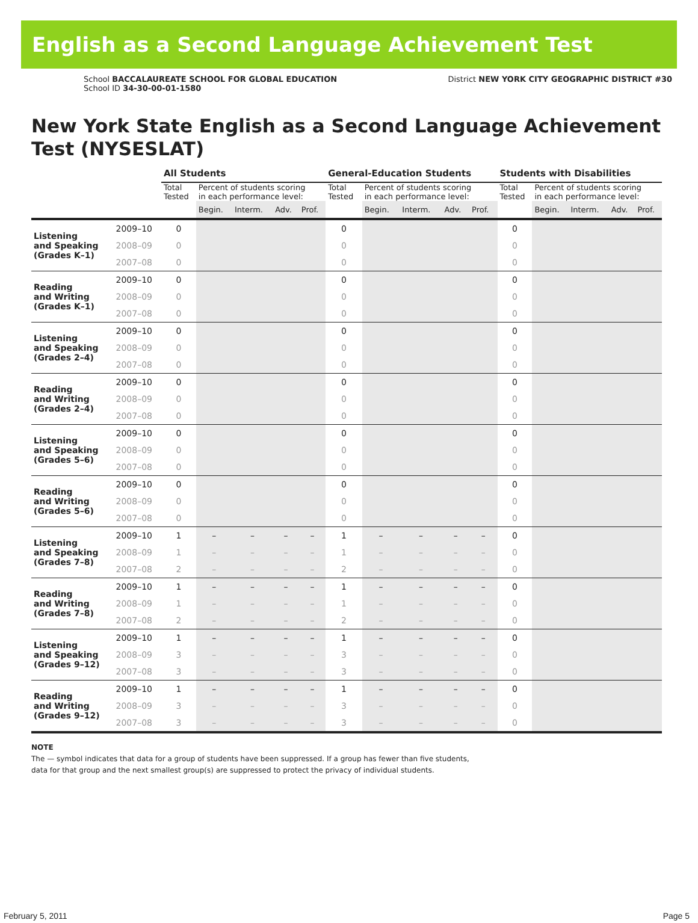English as a Second Language Achievement Test
School BACCALAUREATE SCHOOL FOR GLOBAL EDUCATION
School ID 34-30-00-01-1580
District NEW YORK CITY GEOGRAPHIC DISTRICT #30
New York State English as a Second Language Achievement Test (NYSESLAT)
| | | All Students | | | | | General-Education Students | | | | | Students with Disabilities | | | | |
| --- | --- | --- | --- | --- | --- | --- | --- | --- | --- | --- | --- | --- | --- | --- | --- | --- |
| | | Total Tested | Percent of students scoring in each performance level: | | | | Total Tested | Percent of students scoring in each performance level: | | | | Total Tested | Percent of students scoring in each performance level: | | | |
| | | | Begin. | Interm. | Adv. | Prof. | | Begin. | Interm. | Adv. | Prof. | | Begin. | Interm. | Adv. | Prof. |
| Listening and Speaking (Grades K–1) | 2009–10 | 0 | | | | | 0 | | | | | 0 | | | | |
| | 2008–09 | 0 | | | | | 0 | | | | | 0 | | | | |
| | 2007–08 | 0 | | | | | 0 | | | | | 0 | | | | |
| Reading and Writing (Grades K–1) | 2009–10 | 0 | | | | | 0 | | | | | 0 | | | | |
| | 2008–09 | 0 | | | | | 0 | | | | | 0 | | | | |
| | 2007–08 | 0 | | | | | 0 | | | | | 0 | | | | |
| Listening and Speaking (Grades 2–4) | 2009–10 | 0 | | | | | 0 | | | | | 0 | | | | |
| | 2008–09 | 0 | | | | | 0 | | | | | 0 | | | | |
| | 2007–08 | 0 | | | | | 0 | | | | | 0 | | | | |
| Reading and Writing (Grades 2–4) | 2009–10 | 0 | | | | | 0 | | | | | 0 | | | | |
| | 2008–09 | 0 | | | | | 0 | | | | | 0 | | | | |
| | 2007–08 | 0 | | | | | 0 | | | | | 0 | | | | |
| Listening and Speaking (Grades 5–6) | 2009–10 | 0 | | | | | 0 | | | | | 0 | | | | |
| | 2008–09 | 0 | | | | | 0 | | | | | 0 | | | | |
| | 2007–08 | 0 | | | | | 0 | | | | | 0 | | | | |
| Reading and Writing (Grades 5–6) | 2009–10 | 0 | | | | | 0 | | | | | 0 | | | | |
| | 2008–09 | 0 | | | | | 0 | | | | | 0 | | | | |
| | 2007–08 | 0 | | | | | 0 | | | | | 0 | | | | |
| Listening and Speaking (Grades 7–8) | 2009–10 | 1 | – | – | – | – | 1 | – | – | – | – | 0 | | | | |
| | 2008–09 | 1 | – | – | – | – | 1 | – | – | – | – | 0 | | | | |
| | 2007–08 | 2 | – | – | – | – | 2 | – | – | – | – | 0 | | | | |
| Reading and Writing (Grades 7–8) | 2009–10 | 1 | – | – | – | – | 1 | – | – | – | – | 0 | | | | |
| | 2008–09 | 1 | – | – | – | – | 1 | – | – | – | – | 0 | | | | |
| | 2007–08 | 2 | – | – | – | – | 2 | – | – | – | – | 0 | | | | |
| Listening and Speaking (Grades 9–12) | 2009–10 | 1 | – | – | – | – | 1 | – | – | – | – | 0 | | | | |
| | 2008–09 | 3 | – | – | – | – | 3 | – | – | – | – | 0 | | | | |
| | 2007–08 | 3 | – | – | – | – | 3 | – | – | – | – | 0 | | | | |
| Reading and Writing (Grades 9–12) | 2009–10 | 1 | – | – | – | – | 1 | – | – | – | – | 0 | | | | |
| | 2008–09 | 3 | – | – | – | – | 3 | – | – | – | – | 0 | | | | |
| | 2007–08 | 3 | – | – | – | – | 3 | – | – | – | – | 0 | | | | |
NOTE
The — symbol indicates that data for a group of students have been suppressed. If a group has fewer than five students,
data for that group and the next smallest group(s) are suppressed to protect the privacy of individual students.
February 5, 2011 Page 5